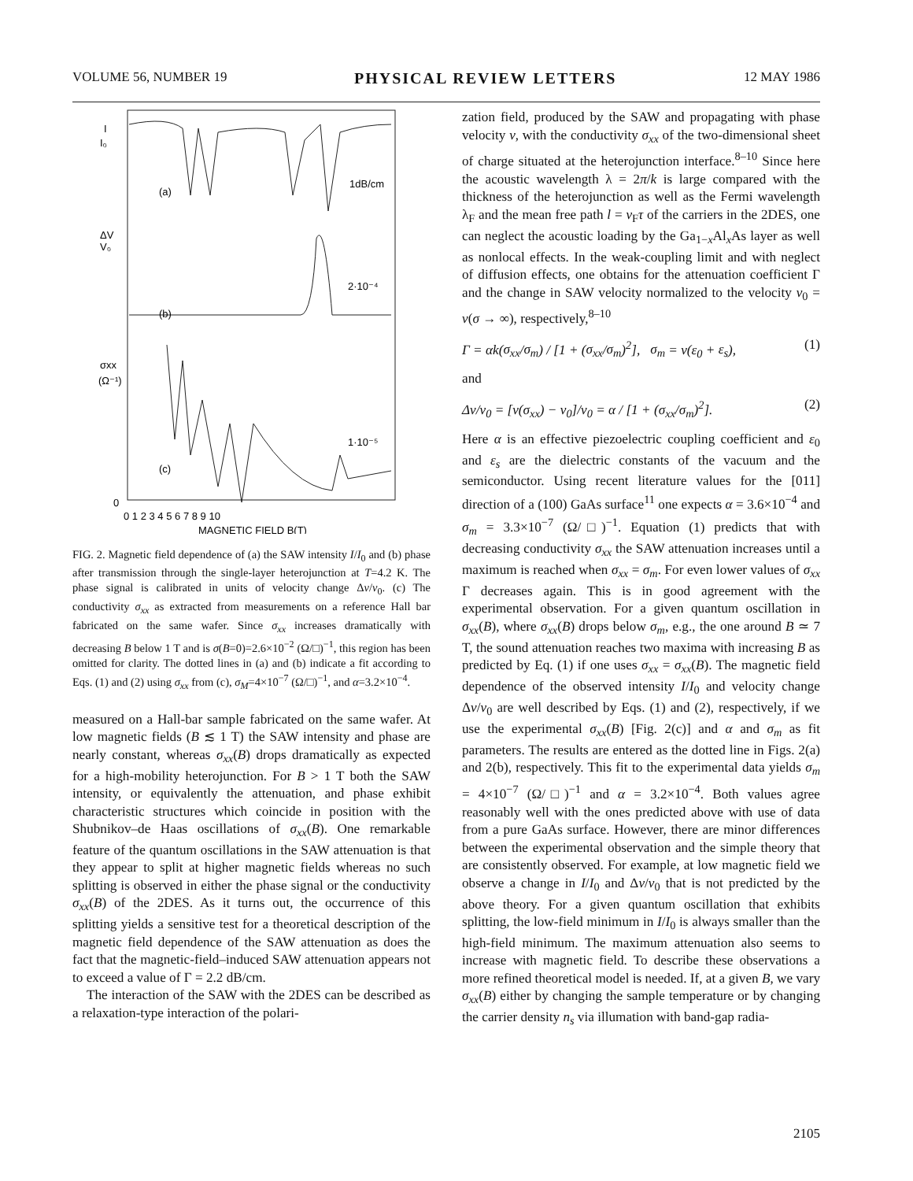VOLUME 56, NUMBER 19 PHYSICAL REVIEW LETTERS 12 MAY 1986
I
I₀
ΔV
V₀
σxx
(Ω⁻¹)
(a)
1dB/cm
(b)
2·10⁻⁴
(c)
1·10⁻⁵
0
0 1 2 3 4 5 6 7 8 9 10
MAGNETIC FIELD B(T)
FIG. 2. Magnetic field dependence of (a) the SAW intensity I/I<sub>0</sub> and (b) phase after transmission through the single-layer heterojunction at T=4.2 K. The phase signal is calibrated in units of velocity change Δv/v<sub>0</sub>. (c) The conductivity σ<sub>xx</sub> as extracted from measurements on a reference Hall bar fabricated on the same wafer. Since σ<sub>xx</sub> increases dramatically with decreasing B below 1 T and is σ(B=0)=2.6×10<sup>−2</sup> (Ω/□)<sup>−1</sup>, this region has been omitted for clarity. The dotted lines in (a) and (b) indicate a fit according to Eqs. (1) and (2) using σ<sub>xx</sub> from (c), σ<sub>M</sub>=4×10<sup>−7</sup> (Ω/□)<sup>−1</sup>, and α=3.2×10<sup>−4</sup>.
measured on a Hall-bar sample fabricated on the same wafer. At low magnetic fields (B ≲ 1 T) the SAW intensity and phase are nearly constant, whereas σ<sub>xx</sub>(B) drops dramatically as expected for a high-mobility heterojunction. For B > 1 T both the SAW intensity, or equivalently the attenuation, and phase exhibit characteristic structures which coincide in position with the Shubnikov–de Haas oscillations of σ<sub>xx</sub>(B). One remarkable feature of the quantum oscillations in the SAW attenuation is that they appear to split at higher magnetic fields whereas no such splitting is observed in either the phase signal or the conductivity σ<sub>xx</sub>(B) of the 2DES. As it turns out, the occurrence of this splitting yields a sensitive test for a theoretical description of the magnetic field dependence of the SAW attenuation as does the fact that the magnetic-field–induced SAW attenuation appears not to exceed a value of Γ = 2.2 dB/cm.
The interaction of the SAW with the 2DES can be described as a relaxation-type interaction of the polari-
zation field, produced by the SAW and propagating with phase velocity v, with the conductivity σ<sub>xx</sub> of the two-dimensional sheet of charge situated at the heterojunction interface.<sup>8–10</sup> Since here the acoustic wavelength λ = 2π/k is large compared with the thickness of the heterojunction as well as the Fermi wavelength λ<sub>F</sub> and the mean free path l = v<sub>F</sub>τ of the carriers in the 2DES, one can neglect the acoustic loading by the Ga<sub>1−x</sub>Al<sub>x</sub>As layer as well as nonlocal effects. In the weak-coupling limit and with neglect of diffusion effects, one obtains for the attenuation coefficient Γ and the change in SAW velocity normalized to the velocity v<sub>0</sub> = v(σ → ∞), respectively,<sup>8–10</sup>
Γ = αk(σ<sub>xx</sub>/σ<sub>m</sub>) / [1 + (σ<sub>xx</sub>/σ<sub>m</sub>)<sup>2</sup>], σ<sub>m</sub> = v(ε<sub>0</sub> + ε<sub>s</sub>), (1)
and
Δv/v<sub>0</sub> = [v(σ<sub>xx</sub>) − v<sub>0</sub>]/v<sub>0</sub> = α / [1 + (σ<sub>xx</sub>/σ<sub>m</sub>)<sup>2</sup>]. (2)
Here α is an effective piezoelectric coupling coefficient and ε<sub>0</sub> and ε<sub>s</sub> are the dielectric constants of the vacuum and the semiconductor. Using recent literature values for the [011] direction of a (100) GaAs surface<sup>11</sup> one expects α = 3.6×10<sup>−4</sup> and σ<sub>m</sub> = 3.3×10<sup>−7</sup> (Ω/□)<sup>−1</sup>. Equation (1) predicts that with decreasing conductivity σ<sub>xx</sub> the SAW attenuation increases until a maximum is reached when σ<sub>xx</sub> = σ<sub>m</sub>. For even lower values of σ<sub>xx</sub> Γ decreases again. This is in good agreement with the experimental observation. For a given quantum oscillation in σ<sub>xx</sub>(B), where σ<sub>xx</sub>(B) drops below σ<sub>m</sub>, e.g., the one around B ≃ 7 T, the sound attenuation reaches two maxima with increasing B as predicted by Eq. (1) if one uses σ<sub>xx</sub> = σ<sub>xx</sub>(B). The magnetic field dependence of the observed intensity I/I<sub>0</sub> and velocity change Δv/v<sub>0</sub> are well described by Eqs. (1) and (2), respectively, if we use the experimental σ<sub>xx</sub>(B) [Fig. 2(c)] and α and σ<sub>m</sub> as fit parameters. The results are entered as the dotted line in Figs. 2(a) and 2(b), respectively. This fit to the experimental data yields σ<sub>m</sub> = 4×10<sup>−7</sup> (Ω/□)<sup>−1</sup> and α = 3.2×10<sup>−4</sup>. Both values agree reasonably well with the ones predicted above with use of data from a pure GaAs surface. However, there are minor differences between the experimental observation and the simple theory that are consistently observed. For example, at low magnetic field we observe a change in I/I<sub>0</sub> and Δv/v<sub>0</sub> that is not predicted by the above theory. For a given quantum oscillation that exhibits splitting, the low-field minimum in I/I<sub>0</sub> is always smaller than the high-field minimum. The maximum attenuation also seems to increase with magnetic field. To describe these observations a more refined theoretical model is needed. If, at a given B, we vary σ<sub>xx</sub>(B) either by changing the sample temperature or by changing the carrier density n<sub>s</sub> via illumation with band-gap radia-
2105